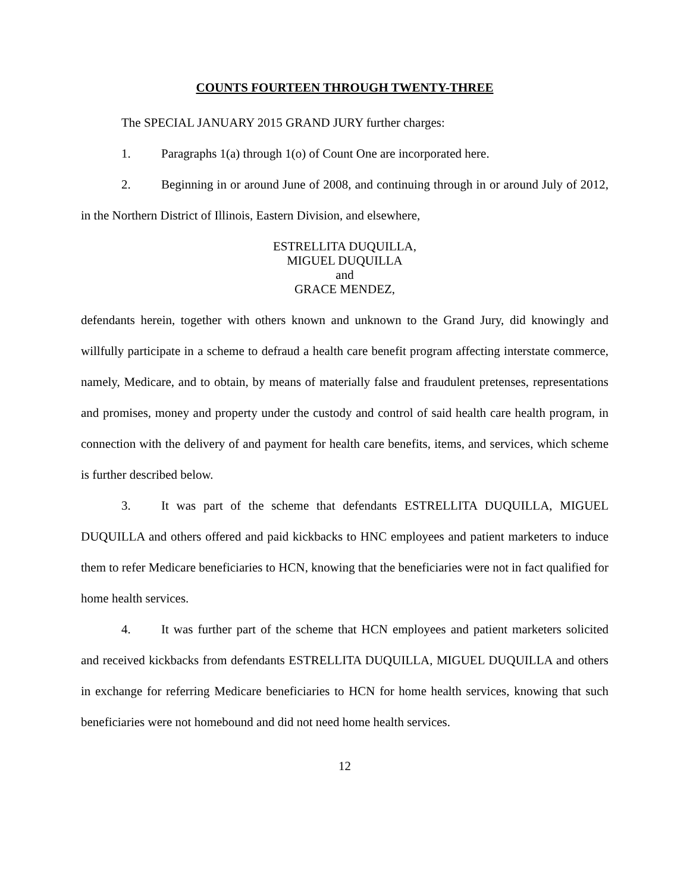COUNTS FOURTEEN THROUGH TWENTY-THREE
The SPECIAL JANUARY 2015 GRAND JURY further charges:
1. Paragraphs 1(a) through 1(o) of Count One are incorporated here.
2. Beginning in or around June of 2008, and continuing through in or around July of 2012, in the Northern District of Illinois, Eastern Division, and elsewhere,
ESTRELLITA DUQUILLA,
MIGUEL DUQUILLA
and
GRACE MENDEZ,
defendants herein, together with others known and unknown to the Grand Jury, did knowingly and willfully participate in a scheme to defraud a health care benefit program affecting interstate commerce, namely, Medicare, and to obtain, by means of materially false and fraudulent pretenses, representations and promises, money and property under the custody and control of said health care health program, in connection with the delivery of and payment for health care benefits, items, and services, which scheme is further described below.
3. It was part of the scheme that defendants ESTRELLITA DUQUILLA, MIGUEL DUQUILLA and others offered and paid kickbacks to HNC employees and patient marketers to induce them to refer Medicare beneficiaries to HCN, knowing that the beneficiaries were not in fact qualified for home health services.
4. It was further part of the scheme that HCN employees and patient marketers solicited and received kickbacks from defendants ESTRELLITA DUQUILLA, MIGUEL DUQUILLA and others in exchange for referring Medicare beneficiaries to HCN for home health services, knowing that such beneficiaries were not homebound and did not need home health services.
12